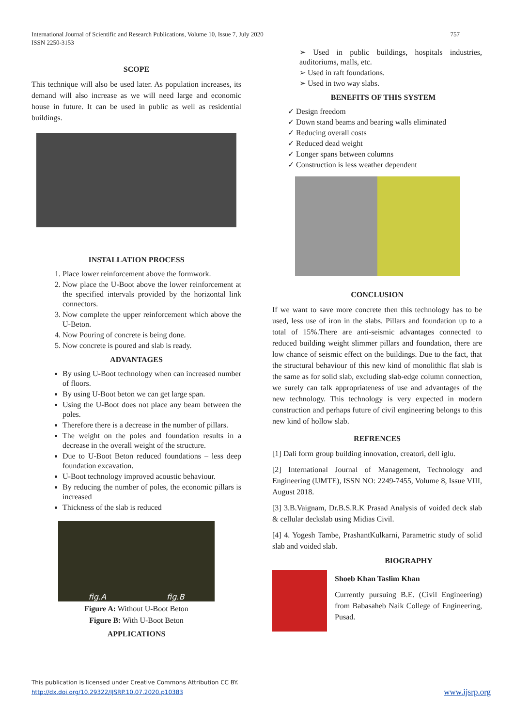757 International Journal of Scientific and Research Publications, Volume 10, Issue 7, July 2020
ISSN 2250-3153
SCOPE
This technique will also be used later. As population increases, its demand will also increase as we will need large and economic house in future. It can be used in public as well as residential buildings.
INSTALLATION PROCESS
1. Place lower reinforcement above the formwork.
2. Now place the U-Boot above the lower reinforcement at the specified intervals provided by the horizontal link connectors.
3. Now complete the upper reinforcement which above the U-Beton.
4. Now Pouring of concrete is being done.
5. Now concrete is poured and slab is ready.
ADVANTAGES
By using U-Boot technology when can increased number of floors.
By using U-Boot beton we can get large span.
Using the U-Boot does not place any beam between the poles.
Therefore there is a decrease in the number of pillars.
The weight on the poles and foundation results in a decrease in the overall weight of the structure.
Due to U-Boot Beton reduced foundations – less deep foundation excavation.
U-Boot technology improved acoustic behaviour.
By reducing the number of poles, the economic pillars is increased
Thickness of the slab is reduced
fig.A fig.B
Figure A: Without U-Boot Beton
Figure B: With U-Boot Beton
APPLICATIONS
➢ Used in public buildings, hospitals industries, auditoriums, malls, etc.
➢ Used in raft foundations.
➢ Used in two way slabs.
BENEFITS OF THIS SYSTEM
✓ Design freedom
✓ Down stand beams and bearing walls eliminated
✓ Reducing overall costs
✓ Reduced dead weight
✓ Longer spans between columns
✓ Construction is less weather dependent
CONCLUSION
If we want to save more concrete then this technology has to be used, less use of iron in the slabs. Pillars and foundation up to a total of 15%.There are anti-seismic advantages connected to reduced building weight slimmer pillars and foundation, there are low chance of seismic effect on the buildings. Due to the fact, that the structural behaviour of this new kind of monolithic flat slab is the same as for solid slab, excluding slab-edge column connection, we surely can talk appropriateness of use and advantages of the new technology. This technology is very expected in modern construction and perhaps future of civil engineering belongs to this new kind of hollow slab.
REFRENCES
[1] Dali form group building innovation, creatori, dell iglu.
[2] International Journal of Management, Technology and Engineering (IJMTE), ISSN NO: 2249-7455, Volume 8, Issue VIII, August 2018.
[3] 3.B.Vaignam, Dr.B.S.R.K Prasad Analysis of voided deck slab & cellular deckslab using Midias Civil.
[4] 4. Yogesh Tambe, PrashantKulkarni, Parametric study of solid slab and voided slab.
BIOGRAPHY
Shoeb Khan Taslim Khan
Currently pursuing B.E. (Civil Engineering) from Babasaheb Naik College of Engineering, Pusad.
This publication is licensed under Creative Commons Attribution CC BY.
http://dx.doi.org/10.29322/IJSRP.10.07.2020.p10383 www.ijsrp.org